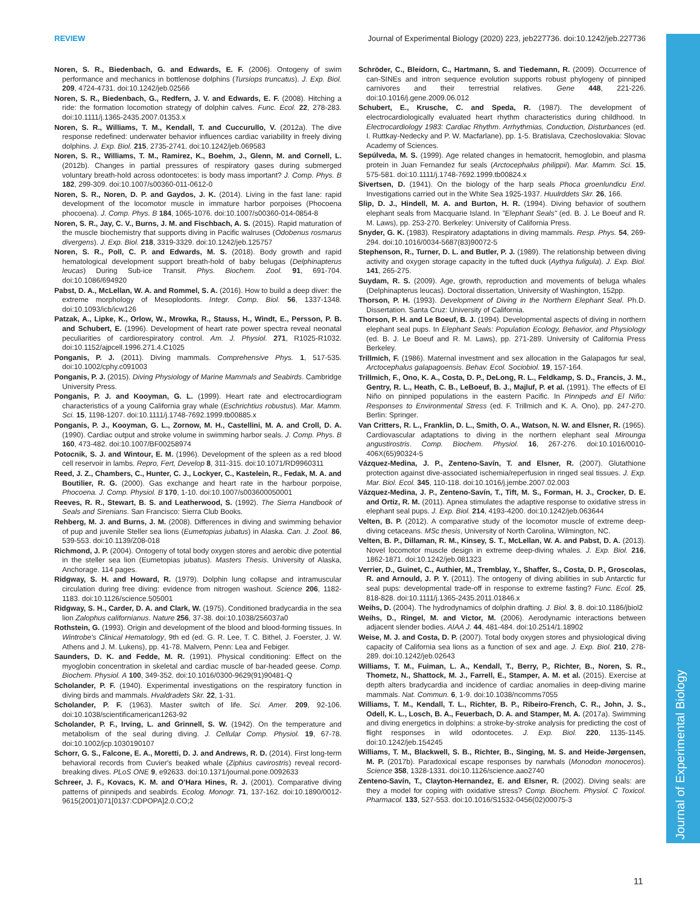REVIEW Journal of Experimental Biology (2020) 223, jeb227736. doi:10.1242/jeb.227736
Journal of Experimental Biology
Noren, S. R., Biedenbach, G. and Edwards, E. F. (2006). Ontogeny of swim performance and mechanics in bottlenose dolphins (Tursiops truncatus). J. Exp. Biol. 209, 4724-4731. doi:10.1242/jeb.02566
Noren, S. R., Biedenbach, G., Redfern, J. V. and Edwards, E. F. (2008). Hitching a ride: the formation locomotion strategy of dolphin calves. Func. Ecol. 22, 278-283. doi:10.1111/j.1365-2435.2007.01353.x
Noren, S. R., Williams, T. M., Kendall, T. and Cuccurullo, V. (2012a). The dive response redefined: underwater behavior influences cardiac variability in freely diving dolphins. J. Exp. Biol. 215, 2735-2741. doi:10.1242/jeb.069583
Noren, S. R., Williams, T. M., Ramirez, K., Boehm, J., Glenn, M. and Cornell, L. (2012b). Changes in partial pressures of respiratory gases during submerged voluntary breath-hold across odontocetes: is body mass important? J. Comp. Phys. B 182, 299-309. doi:10.1007/s00360-011-0612-0
Noren, S. R., Noren, D. P. and Gaydos, J. K. (2014). Living in the fast lane: rapid development of the locomotor muscle in immature harbor porpoises (Phocoena phocoena). J. Comp. Phys. B 184, 1065-1076. doi:10.1007/s00360-014-0854-8
Noren, S. R., Jay, C. V., Burns, J. M. and Fischbach, A. S. (2015). Rapid maturation of the muscle biochemistry that supports diving in Pacific walruses (Odobenus rosmarus divergens). J. Exp. Biol. 218, 3319-3329. doi:10.1242/jeb.125757
Noren, S. R., Poll, C. P. and Edwards, M. S. (2018). Body growth and rapid hematological development support breath-hold of baby belugas (Delphinapterus leucas) During Sub-ice Transit. Phys. Biochem. Zool. 91, 691-704. doi:10.1086/694920
Pabst, D. A., McLellan, W. A. and Rommel, S. A. (2016). How to build a deep diver: the extreme morphology of Mesoplodonts. Integr. Comp. Biol. 56, 1337-1348. doi:10.1093/icb/icw126
Patzak, A., Lipke, K., Orlow, W., Mrowka, R., Stauss, H., Windt, E., Persson, P. B. and Schubert, E. (1996). Development of heart rate power spectra reveal neonatal peculiarities of cardiorespiratory control. Am. J. Physiol. 271, R1025-R1032. doi:10.1152/ajpcell.1996.271.4.C1025
Ponganis, P. J. (2011). Diving mammals. Comprehensive Phys. 1, 517-535. doi:10.1002/cphy.c091003
Ponganis, P. J. (2015). Diving Physiology of Marine Mammals and Seabirds. Cambridge University Press.
Ponganis, P. J. and Kooyman, G. L. (1999). Heart rate and electrocardiogram characteristics of a young California gray whale (Eschrichtius robustus). Mar. Mamm. Sci. 15, 1198-1207. doi:10.1111/j.1748-7692.1999.tb00885.x
Ponganis, P. J., Kooyman, G. L., Zornow, M. H., Castellini, M. A. and Croll, D. A. (1990). Cardiac output and stroke volume in swimming harbor seals. J. Comp. Phys. B 160, 473-482. doi:10.1007/BF00258974
Potocnik, S. J. and Wintour, E. M. (1996). Development of the spleen as a red blood cell reservoir in lambs. Repro, Fert, Develop 8, 311-315. doi:10.1071/RD9960311
Reed, J. Z., Chambers, C., Hunter, C. J., Lockyer, C., Kastelein, R., Fedak, M. A. and Boutilier, R. G. (2000). Gas exchange and heart rate in the harbour porpoise, Phocoena. J. Comp. Physiol. B 170, 1-10. doi:10.1007/s003600050001
Reeves, R. R., Stewart, B. S. and Leatherwood, S. (1992). The Sierra Handbook of Seals and Sirenians. San Francisco: Sierra Club Books.
Rehberg, M. J. and Burns, J. M. (2008). Differences in diving and swimming behavior of pup and juvenile Steller sea lions (Eumetopias jubatus) in Alaska. Can. J. Zool. 86, 539-553. doi:10.1139/Z08-018
Richmond, J. P. (2004). Ontogeny of total body oxygen stores and aerobic dive potential in the steller sea lion (Eumetopias jubatus). Masters Thesis. University of Alaska, Anchorage. 114 pages.
Ridgway, S. H. and Howard, R. (1979). Dolphin lung collapse and intramuscular circulation during free diving: evidence from nitrogen washout. Science 206, 1182-1183. doi:10.1126/science.505001
Ridgway, S. H., Carder, D. A. and Clark, W. (1975). Conditioned bradycardia in the sea lion Zalophus californianus. Nature 256, 37-38. doi:10.1038/256037a0
Rothstein, G. (1993). Origin and development of the blood and blood-forming tissues. In Wintrobe's Clinical Hematology, 9th ed (ed. G. R. Lee, T. C. Bithel, J. Foerster, J. W. Athens and J. M. Lukens), pp. 41-78. Malvern, Penn: Lea and Febiger.
Saunders, D. K. and Fedde, M. R. (1991). Physical conditioning: Effect on the myoglobin concentration in skeletal and cardiac muscle of bar-headed geese. Comp. Biochem. Physiol. A 100, 349-352. doi:10.1016/0300-9629(91)90481-Q
Scholander, P. F. (1940). Experimental investigations on the respiratory function in diving birds and mammals. Hvaldradets Skr. 22, 1-31.
Scholander, P. F. (1963). Master switch of life. Sci. Amer. 209, 92-106. doi:10.1038/scientificamerican1263-92
Scholander, P. F., Irving, L. and Grinnell, S. W. (1942). On the temperature and metabolism of the seal during diving. J. Cellular Comp. Physiol. 19, 67-78. doi:10.1002/jcp.1030190107
Schorr, G. S., Falcone, E. A., Moretti, D. J. and Andrews, R. D. (2014). First long-term behavioral records from Cuvier's beaked whale (Ziphius cavirostris) reveal record-breaking dives. PLoS ONE 9, e92633. doi:10.1371/journal.pone.0092633
Schreer, J. F., Kovacs, K. M. and O'Hara Hines, R. J. (2001). Comparative diving patterns of pinnipeds and seabirds. Ecolog. Monogr. 71, 137-162. doi:10.1890/0012-9615(2001)071[0137:CDPOPA]2.0.CO;2
Schröder, C., Bleidorn, C., Hartmann, S. and Tiedemann, R. (2009). Occurrence of can-SINEs and intron sequence evolution supports robust phylogeny of pinniped carnivores and their terrestrial relatives. Gene 448, 221-226. doi:10.1016/j.gene.2009.06.012
Schubert, E., Krusche, C. and Speda, R. (1987). The development of electrocardiologically evaluated heart rhythm characteristics during childhood. In Electrocardiology 1983: Cardiac Rhythm. Arrhythmias, Conduction, Disturbances (ed. I. Ruttkay-Nedecky and P. W. Macfarlane), pp. 1-5. Bratislava, Czechoslovakia: Slovac Academy of Sciences.
Sepúlveda, M. S. (1999). Age related changes in hematocrit, hemoglobin, and plasma protein in Juan Fernandez fur seals (Arctocephalus philippii). Mar. Mamm. Sci. 15, 575-581. doi:10.1111/j.1748-7692.1999.tb00824.x
Sivertsen, D. (1941). On the biology of the harp seals Phoca groenlundicu Erxl. Investigations carried out in the White Sea 1925-1937. Huulrddets Skr. 26, 166.
Slip, D. J., Hindell, M. A. and Burton, H. R. (1994). Diving behavior of southern elephant seals from Macquarie Island. In "Elephant Seals" (ed. B. J. Le Boeuf and R. M. Laws), pp. 253-270. Berkeley: University of California Press.
Snyder, G. K. (1983). Respiratory adaptations in diving mammals. Resp. Phys. 54, 269-294. doi:10.1016/0034-5687(83)90072-5
Stephenson, R., Turner, D. L. and Butler, P. J. (1989). The relationship between diving activity and oxygen storage capacity in the tufted duck (Aythya fuligula). J. Exp. Biol. 141, 265-275.
Suydam, R. S. (2009). Age, growth, reproduction and movements of beluga whales (Delphinapterus leucas). Doctoral dissertation, University of Washington, 152pp.
Thorson, P. H. (1993). Development of Diving in the Northern Elephant Seal. Ph.D. Dissertation. Santa Cruz: University of California.
Thorson, P. H. and Le Boeuf, B. J. (1994). Developmental aspects of diving in northern elephant seal pups. In Elephant Seals: Population Ecology, Behavior, and Physiology (ed. B. J. Le Boeuf and R. M. Laws), pp. 271-289. University of California Press Berkeley.
Trillmich, F. (1986). Maternal investment and sex allocation in the Galapagos fur seal, Arctocephalus galapagoensis. Behav. Ecol. Sociobiol. 19, 157-164.
Trillmich, F., Ono, K. A., Costa, D. P., DeLong, R. L., Feldkamp, S. D., Francis, J. M., Gentry, R. L., Heath, C. B., LeBoeuf, B. J., Majluf, P. et al. (1991). The effects of El Niño on pinniped populations in the eastern Pacific. In Pinnipeds and El Niño: Responses to Environmental Stress (ed. F. Trillmich and K. A. Ono), pp. 247-270. Berlin: Springer.
Van Critters, R. L., Franklin, D. L., Smith, O. A., Watson, N. W. and Elsner, R. (1965). Cardiovascular adaptations to diving in the northern elephant seal Mirounga angustirostris. Comp. Biochem. Physiol. 16, 267-276. doi:10.1016/0010-406X(65)90324-5
Vázquez-Medina, J. P., Zenteno-Savín, T. and Elsner, R. (2007). Glutathione protection against dive-associated ischemia/reperfusion in ringed seal tissues. J. Exp. Mar. Biol. Ecol. 345, 110-118. doi:10.1016/j.jembe.2007.02.003
Vázquez-Medina, J. P., Zenteno-Savín, T., Tift, M. S., Forman, H. J., Crocker, D. E. and Ortiz, R. M. (2011). Apnea stimulates the adaptive response to oxidative stress in elephant seal pups. J. Exp. Biol. 214, 4193-4200. doi:10.1242/jeb.063644
Velten, B. P. (2012). A comparative study of the locomotor muscle of extreme deep-diving cetaceans. MSc thesis, University of North Carolina, Wilmington, NC.
Velten, B. P., Dillaman, R. M., Kinsey, S. T., McLellan, W. A. and Pabst, D. A. (2013). Novel locomotor muscle design in extreme deep-diving whales. J. Exp. Biol. 216, 1862-1871. doi:10.1242/jeb.081323
Verrier, D., Guinet, C., Authier, M., Tremblay, Y., Shaffer, S., Costa, D. P., Groscolas, R. and Arnould, J. P. Y. (2011). The ontogeny of diving abilities in sub Antarctic fur seal pups: developmental trade-off in response to extreme fasting? Func. Ecol. 25, 818-828. doi:10.1111/j.1365-2435.2011.01846.x
Weihs, D. (2004). The hydrodynamics of dolphin drafting. J. Biol. 3, 8. doi:10.1186/jbiol2
Weihs, D., Ringel, M. and Victor, M. (2006). Aerodynamic interactions between adjacent slender bodies. AIAA J. 44, 481-484. doi:10.2514/1.18902
Weise, M. J. and Costa, D. P. (2007). Total body oxygen stores and physiological diving capacity of California sea lions as a function of sex and age. J. Exp. Biol. 210, 278-289. doi:10.1242/jeb.02643
Williams, T. M., Fuiman, L. A., Kendall, T., Berry, P., Richter, B., Noren, S. R., Thometz, N., Shattock, M. J., Farrell, E., Stamper, A. M. et al. (2015). Exercise at depth alters bradycardia and incidence of cardiac anomalies in deep-diving marine mammals. Nat. Commun. 6, 1-9. doi:10.1038/ncomms7055
Williams, T. M., Kendall, T. L., Richter, B. P., Ribeiro-French, C. R., John, J. S., Odell, K. L., Losch, B. A., Feuerbach, D. A. and Stamper, M. A. (2017a). Swimming and diving energetics in dolphins: a stroke-by-stroke analysis for predicting the cost of flight responses in wild odontocetes. J. Exp. Biol. 220, 1135-1145. doi:10.1242/jeb.154245
Williams, T. M., Blackwell, S. B., Richter, B., Singing, M. S. and Heide-Jørgensen, M. P. (2017b). Paradoxical escape responses by narwhals (Monodon monoceros). Science 358, 1328-1331. doi:10.1126/science.aao2740
Zenteno-Savín, T., Clayton-Hernandez, E. and Elsner, R. (2002). Diving seals: are they a model for coping with oxidative stress? Comp. Biochem. Physiol. C Toxicol. Pharmacol. 133, 527-553. doi:10.1016/S1532-0456(02)00075-3
11